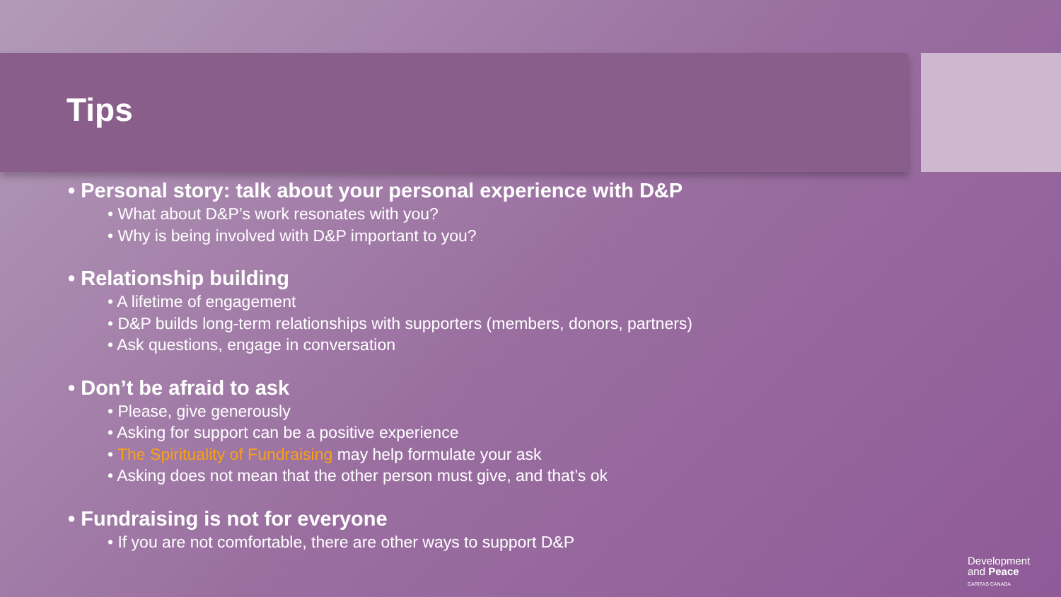Tips
• Personal story: talk about your personal experience with D&P
• What about D&P’s work resonates with you?
• Why is being involved with D&P important to you?
• Relationship building
• A lifetime of engagement
• D&P builds long-term relationships with supporters (members, donors, partners)
• Ask questions, engage in conversation
• Don’t be afraid to ask
• Please, give generously
• Asking for support can be a positive experience
• The Spirituality of Fundraising may help formulate your ask
• Asking does not mean that the other person must give, and that’s ok
• Fundraising is not for everyone
• If you are not comfortable, there are other ways to support D&P
Development
and Peace
CARITAS CANADA